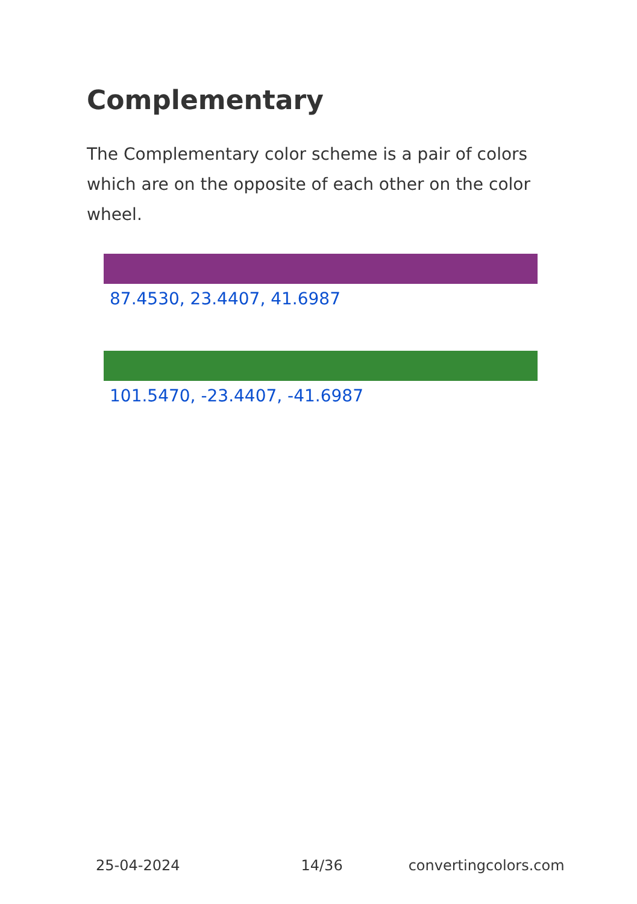Complementary
The Complementary color scheme is a pair of colors which are on the opposite of each other on the color wheel.
87.4530, 23.4407, 41.6987
101.5470, -23.4407, -41.6987
25-04-2024 14/36 convertingcolors.com